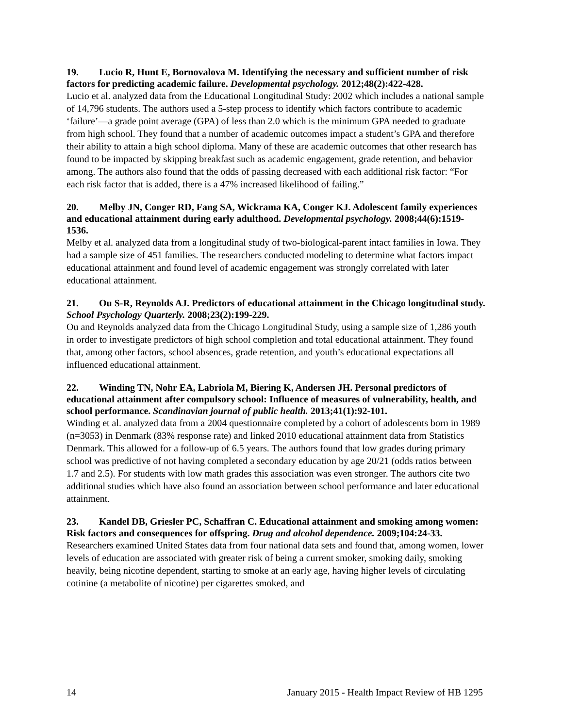19. Lucio R, Hunt E, Bornovalova M. Identifying the necessary and sufficient number of risk factors for predicting academic failure. Developmental psychology. 2012;48(2):422-428.
Lucio et al. analyzed data from the Educational Longitudinal Study: 2002 which includes a national sample of 14,796 students. The authors used a 5-step process to identify which factors contribute to academic ‘failure’—a grade point average (GPA) of less than 2.0 which is the minimum GPA needed to graduate from high school. They found that a number of academic outcomes impact a student’s GPA and therefore their ability to attain a high school diploma. Many of these are academic outcomes that other research has found to be impacted by skipping breakfast such as academic engagement, grade retention, and behavior among. The authors also found that the odds of passing decreased with each additional risk factor: “For each risk factor that is added, there is a 47% increased likelihood of failing.”
20. Melby JN, Conger RD, Fang SA, Wickrama KA, Conger KJ. Adolescent family experiences and educational attainment during early adulthood. Developmental psychology. 2008;44(6):1519-1536.
Melby et al. analyzed data from a longitudinal study of two-biological-parent intact families in Iowa. They had a sample size of 451 families. The researchers conducted modeling to determine what factors impact educational attainment and found level of academic engagement was strongly correlated with later educational attainment.
21. Ou S-R, Reynolds AJ. Predictors of educational attainment in the Chicago longitudinal study. School Psychology Quarterly. 2008;23(2):199-229.
Ou and Reynolds analyzed data from the Chicago Longitudinal Study, using a sample size of 1,286 youth in order to investigate predictors of high school completion and total educational attainment. They found that, among other factors, school absences, grade retention, and youth’s educational expectations all influenced educational attainment.
22. Winding TN, Nohr EA, Labriola M, Biering K, Andersen JH. Personal predictors of educational attainment after compulsory school: Influence of measures of vulnerability, health, and school performance. Scandinavian journal of public health. 2013;41(1):92-101.
Winding et al. analyzed data from a 2004 questionnaire completed by a cohort of adolescents born in 1989 (n=3053) in Denmark (83% response rate) and linked 2010 educational attainment data from Statistics Denmark. This allowed for a follow-up of 6.5 years. The authors found that low grades during primary school was predictive of not having completed a secondary education by age 20/21 (odds ratios between 1.7 and 2.5). For students with low math grades this association was even stronger. The authors cite two additional studies which have also found an association between school performance and later educational attainment.
23. Kandel DB, Griesler PC, Schaffran C. Educational attainment and smoking among women: Risk factors and consequences for offspring. Drug and alcohol dependence. 2009;104:24-33.
Researchers examined United States data from four national data sets and found that, among women, lower levels of education are associated with greater risk of being a current smoker, smoking daily, smoking heavily, being nicotine dependent, starting to smoke at an early age, having higher levels of circulating cotinine (a metabolite of nicotine) per cigarettes smoked, and
14 January 2015 - Health Impact Review of HB 1295